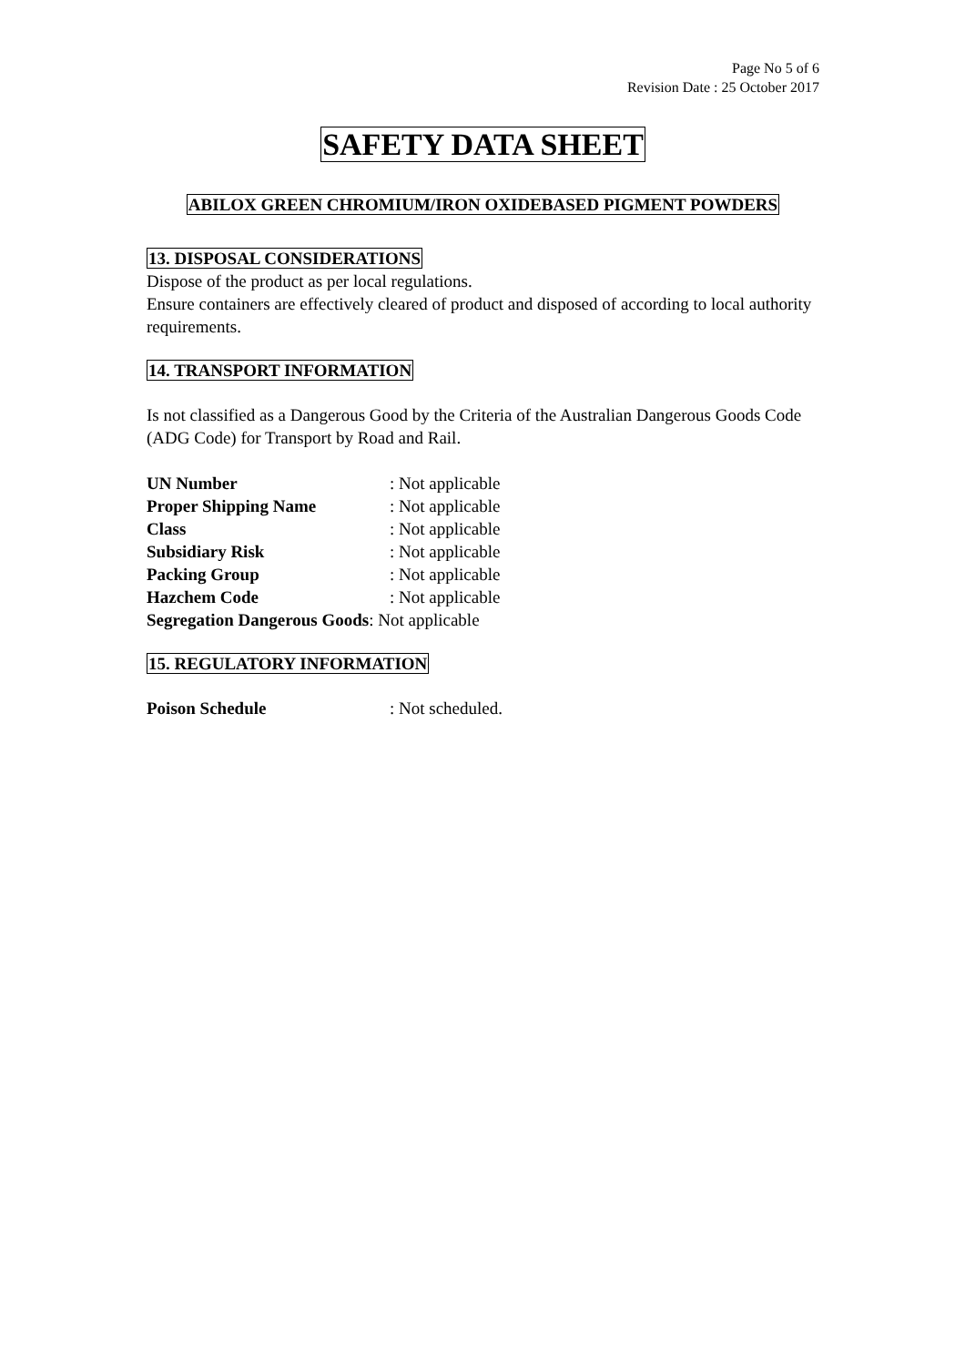Page No 5 of 6
Revision Date : 25 October 2017
SAFETY DATA SHEET
ABILOX GREEN CHROMIUM/IRON OXIDEBASED PIGMENT POWDERS
13. DISPOSAL CONSIDERATIONS
Dispose of the product as per local regulations.
Ensure containers are effectively cleared of product and disposed of according to local authority requirements.
14. TRANSPORT INFORMATION
Is not classified as a Dangerous Good by the Criteria of the Australian Dangerous Goods Code (ADG Code) for Transport by Road and Rail.
UN Number: Not applicable
Proper Shipping Name: Not applicable
Class: Not applicable
Subsidiary Risk: Not applicable
Packing Group: Not applicable
Hazchem Code: Not applicable
Segregation Dangerous Goods: Not applicable
15. REGULATORY INFORMATION
Poison Schedule: Not scheduled.